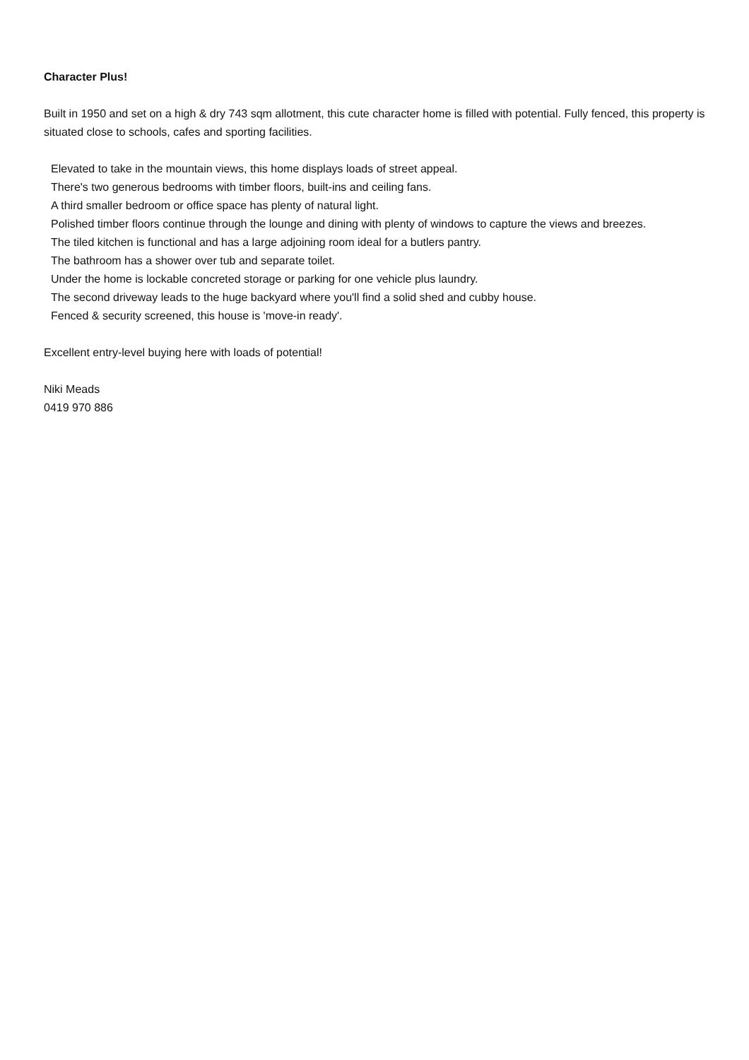Character Plus!
Built in 1950 and set on a high & dry 743 sqm allotment, this cute character home is filled with potential. Fully fenced, this property is situated close to schools, cafes and sporting facilities.
Elevated to take in the mountain views, this home displays loads of street appeal.
There's two generous bedrooms with timber floors, built-ins and ceiling fans.
A third smaller bedroom or office space has plenty of natural light.
Polished timber floors continue through the lounge and dining with plenty of windows to capture the views and breezes.
The tiled kitchen is functional and has a large adjoining room ideal for a butlers pantry.
The bathroom has a shower over tub and separate toilet.
Under the home is lockable concreted storage or parking for one vehicle plus laundry.
The second driveway leads to the huge backyard where you'll find a solid shed and cubby house.
Fenced & security screened, this house is 'move-in ready'.
Excellent entry-level buying here with loads of potential!
Niki Meads
0419 970 886